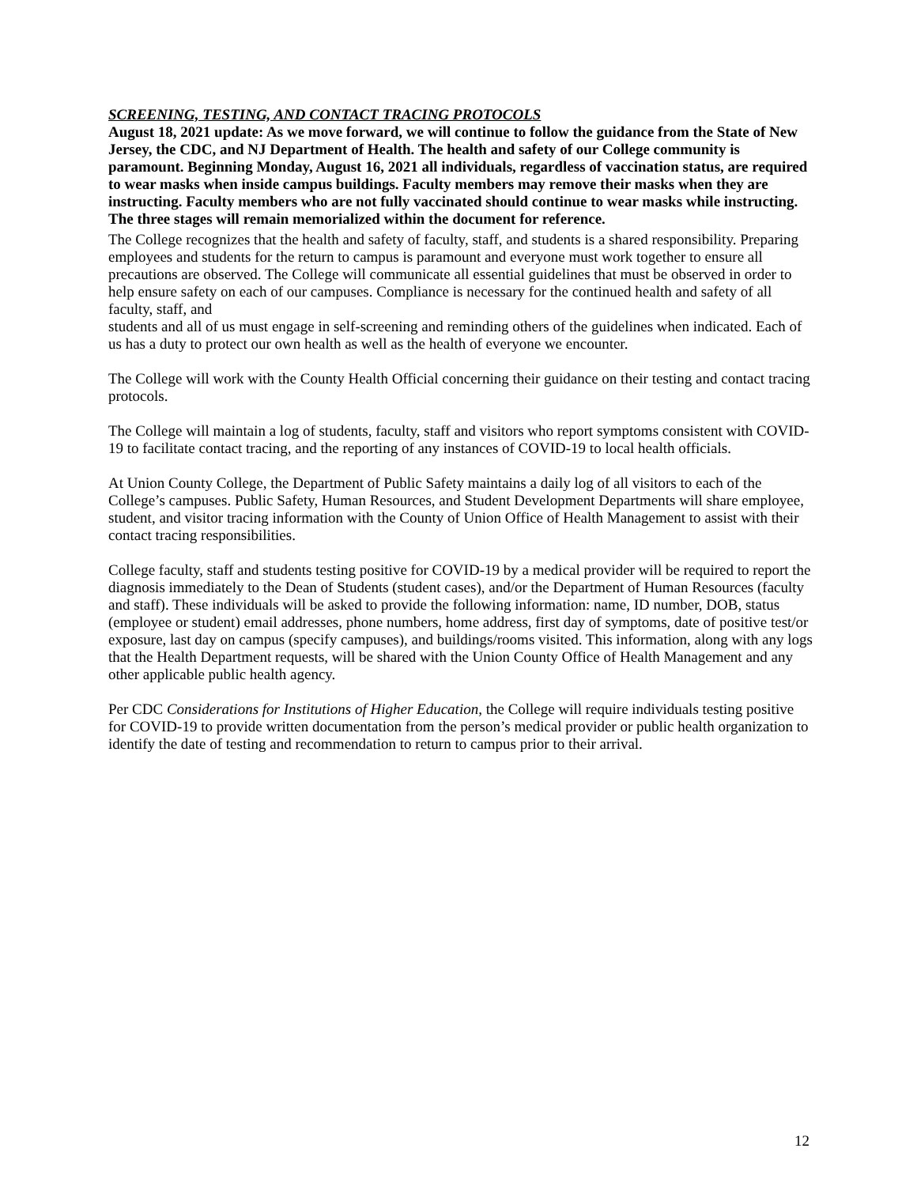SCREENING, TESTING, AND CONTACT TRACING PROTOCOLS
August 18, 2021 update: As we move forward, we will continue to follow the guidance from the State of New Jersey, the CDC, and NJ Department of Health. The health and safety of our College community is paramount. Beginning Monday, August 16, 2021 all individuals, regardless of vaccination status, are required to wear masks when inside campus buildings. Faculty members may remove their masks when they are instructing. Faculty members who are not fully vaccinated should continue to wear masks while instructing. The three stages will remain memorialized within the document for reference.
The College recognizes that the health and safety of faculty, staff, and students is a shared responsibility. Preparing employees and students for the return to campus is paramount and everyone must work together to ensure all precautions are observed. The College will communicate all essential guidelines that must be observed in order to help ensure safety on each of our campuses. Compliance is necessary for the continued health and safety of all faculty, staff, and
students and all of us must engage in self-screening and reminding others of the guidelines when indicated. Each of us has a duty to protect our own health as well as the health of everyone we encounter.
The College will work with the County Health Official concerning their guidance on their testing and contact tracing protocols.
The College will maintain a log of students, faculty, staff and visitors who report symptoms consistent with COVID-19 to facilitate contact tracing, and the reporting of any instances of COVID-19 to local health officials.
At Union County College, the Department of Public Safety maintains a daily log of all visitors to each of the College’s campuses. Public Safety, Human Resources, and Student Development Departments will share employee, student, and visitor tracing information with the County of Union Office of Health Management to assist with their contact tracing responsibilities.
College faculty, staff and students testing positive for COVID-19 by a medical provider will be required to report the diagnosis immediately to the Dean of Students (student cases), and/or the Department of Human Resources (faculty and staff). These individuals will be asked to provide the following information: name, ID number, DOB, status (employee or student) email addresses, phone numbers, home address, first day of symptoms, date of positive test/or exposure, last day on campus (specify campuses), and buildings/rooms visited. This information, along with any logs that the Health Department requests, will be shared with the Union County Office of Health Management and any other applicable public health agency.
Per CDC Considerations for Institutions of Higher Education, the College will require individuals testing positive for COVID-19 to provide written documentation from the person’s medical provider or public health organization to identify the date of testing and recommendation to return to campus prior to their arrival.
12